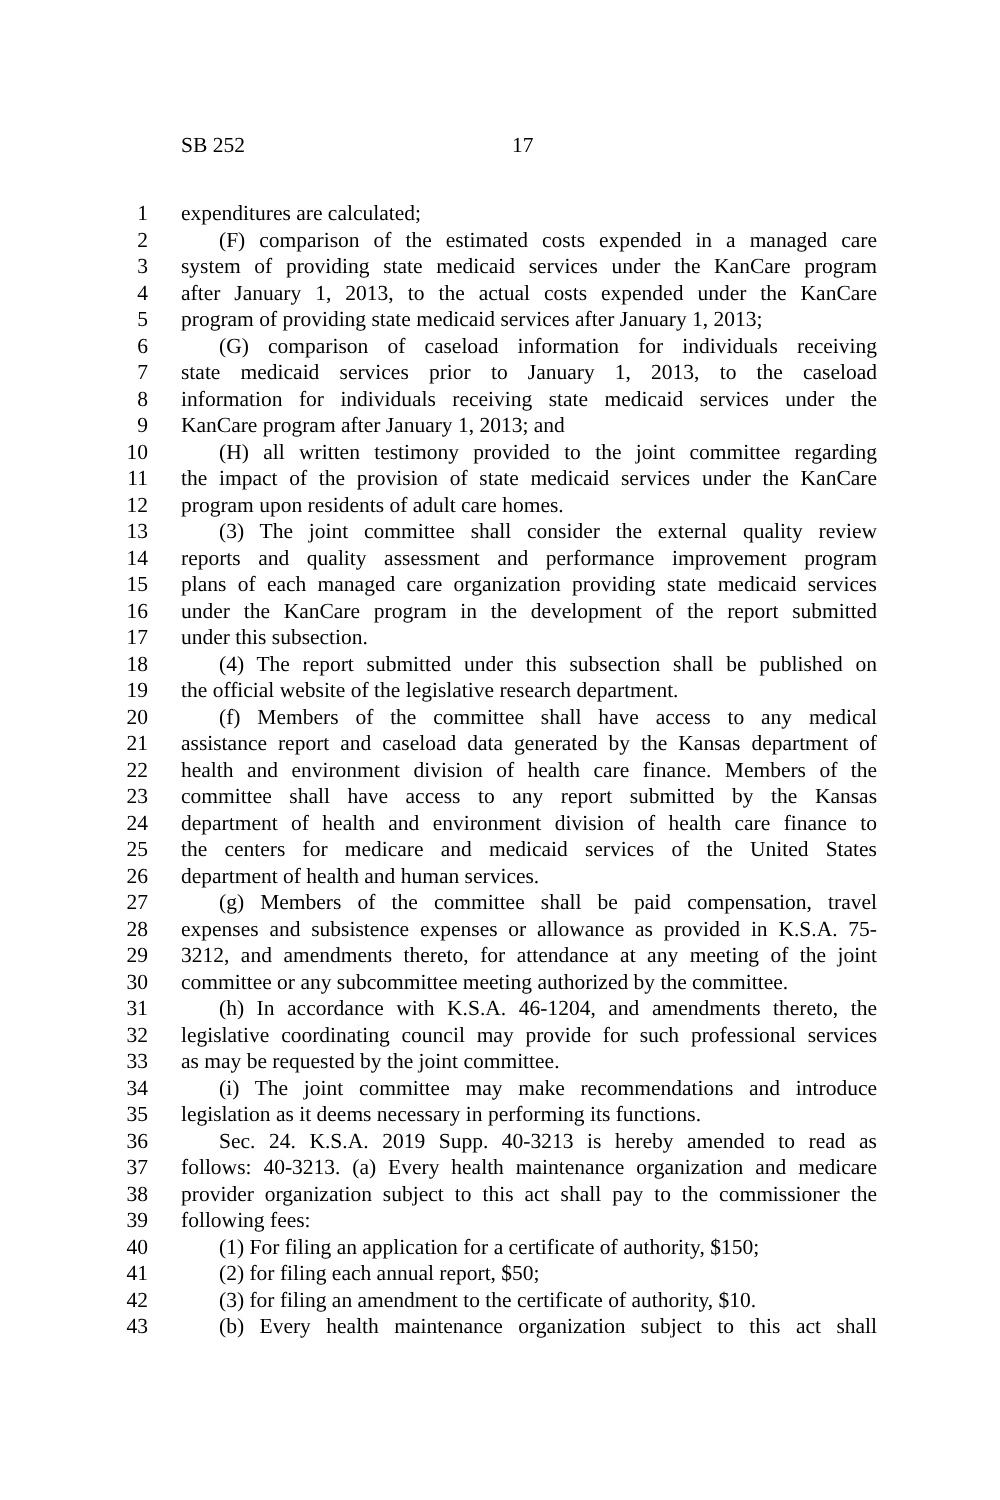SB 252 17
1 expenditures are calculated;
2 (F) comparison of the estimated costs expended in a managed care
3 system of providing state medicaid services under the KanCare program
4 after January 1, 2013, to the actual costs expended under the KanCare
5 program of providing state medicaid services after January 1, 2013;
6 (G) comparison of caseload information for individuals receiving
7 state medicaid services prior to January 1, 2013, to the caseload
8 information for individuals receiving state medicaid services under the
9 KanCare program after January 1, 2013; and
10 (H) all written testimony provided to the joint committee regarding
11 the impact of the provision of state medicaid services under the KanCare
12 program upon residents of adult care homes.
13 (3) The joint committee shall consider the external quality review
14 reports and quality assessment and performance improvement program
15 plans of each managed care organization providing state medicaid services
16 under the KanCare program in the development of the report submitted
17 under this subsection.
18 (4) The report submitted under this subsection shall be published on
19 the official website of the legislative research department.
20 (f) Members of the committee shall have access to any medical
21 assistance report and caseload data generated by the Kansas department of
22 health and environment division of health care finance. Members of the
23 committee shall have access to any report submitted by the Kansas
24 department of health and environment division of health care finance to
25 the centers for medicare and medicaid services of the United States
26 department of health and human services.
27 (g) Members of the committee shall be paid compensation, travel
28 expenses and subsistence expenses or allowance as provided in K.S.A. 75-
29 3212, and amendments thereto, for attendance at any meeting of the joint
30 committee or any subcommittee meeting authorized by the committee.
31 (h) In accordance with K.S.A. 46-1204, and amendments thereto, the
32 legislative coordinating council may provide for such professional services
33 as may be requested by the joint committee.
34 (i) The joint committee may make recommendations and introduce
35 legislation as it deems necessary in performing its functions.
36 Sec. 24. K.S.A. 2019 Supp. 40-3213 is hereby amended to read as
37 follows: 40-3213. (a) Every health maintenance organization and medicare
38 provider organization subject to this act shall pay to the commissioner the
39 following fees:
40 (1) For filing an application for a certificate of authority, $150;
41 (2) for filing each annual report, $50;
42 (3) for filing an amendment to the certificate of authority, $10.
43 (b) Every health maintenance organization subject to this act shall